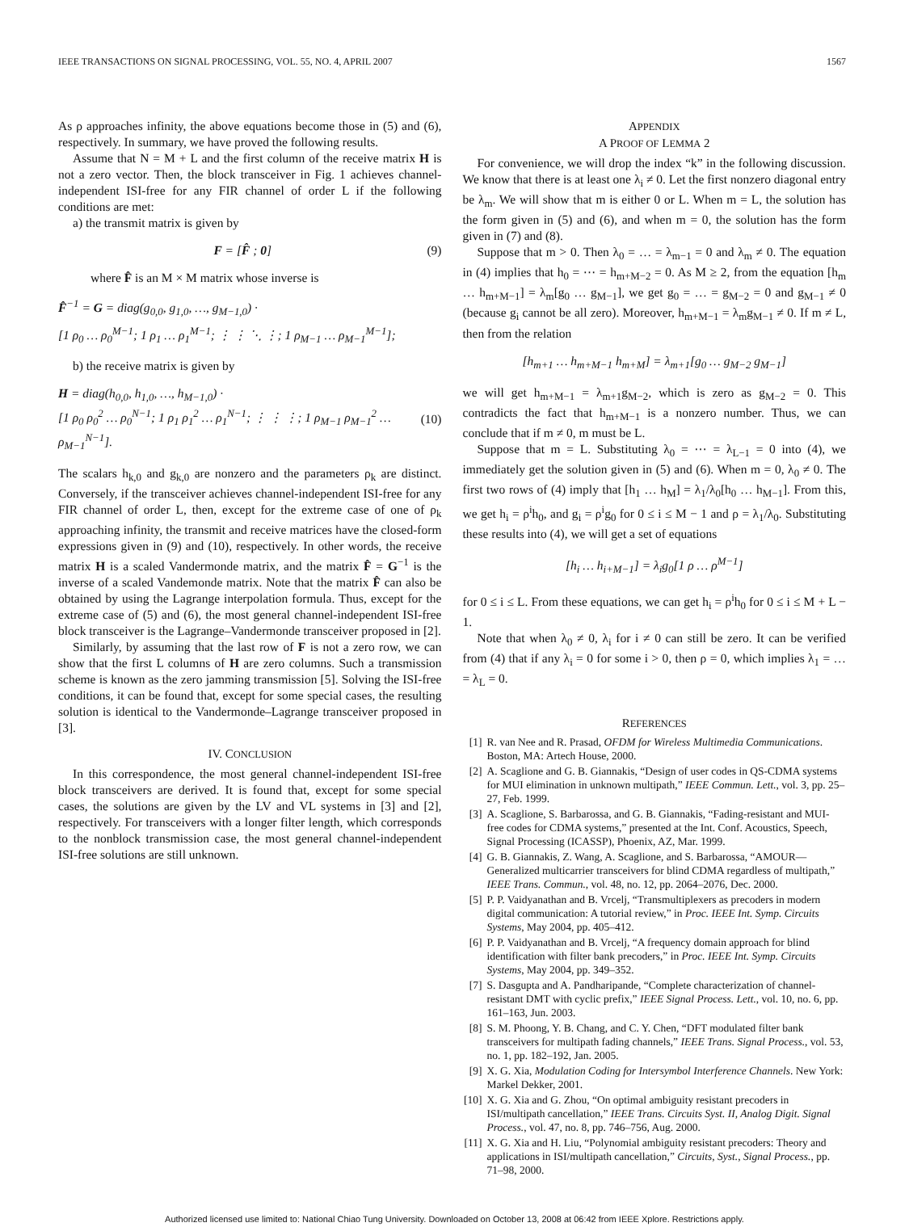IEEE TRANSACTIONS ON SIGNAL PROCESSING, VOL. 55, NO. 4, APRIL 2007 1567
As ρ approaches infinity, the above equations become those in (5) and (6), respectively. In summary, we have proved the following results.
Assume that N = M + L and the first column of the receive matrix H is not a zero vector. Then, the block transceiver in Fig. 1 achieves channel-independent ISI-free for any FIR channel of order L if the following conditions are met:
a) the transmit matrix is given by
F = [F̂ ; 0] (9)
where F̂ is an M × M matrix whose inverse is
F̂<sup>−1</sup> = G = diag(g<sub>0,0</sub>, g<sub>1,0</sub>, …, g<sub>M−1,0</sub>) ·
[1 ρ<sub>0</sub> … ρ<sub>0</sub><sup>M−1</sup>; 1 ρ<sub>1</sub> … ρ<sub>1</sub><sup>M−1</sup>; ⋮ ⋮ ⋱ ⋮; 1 ρ<sub>M−1</sub> … ρ<sub>M−1</sub><sup>M−1</sup>];
b) the receive matrix is given by
H = diag(h<sub>0,0</sub>, h<sub>1,0</sub>, …, h<sub>M−1,0</sub>) ·
[1 ρ<sub>0</sub> ρ<sub>0</sub><sup>2</sup> … ρ<sub>0</sub><sup>N−1</sup>; 1 ρ<sub>1</sub> ρ<sub>1</sub><sup>2</sup> … ρ<sub>1</sub><sup>N−1</sup>; ⋮ ⋮ ⋮; 1 ρ<sub>M−1</sub> ρ<sub>M−1</sub><sup>2</sup> … ρ<sub>M−1</sub><sup>N−1</sup>]. (10)
The scalars h<sub>k,0</sub> and g<sub>k,0</sub> are nonzero and the parameters ρ<sub>k</sub> are distinct. Conversely, if the transceiver achieves channel-independent ISI-free for any FIR channel of order L, then, except for the extreme case of one of ρ<sub>k</sub> approaching infinity, the transmit and receive matrices have the closed-form expressions given in (9) and (10), respectively. In other words, the receive matrix H is a scaled Vandermonde matrix, and the matrix F̂ = G<sup>−1</sup> is the inverse of a scaled Vandemonde matrix. Note that the matrix F̂ can also be obtained by using the Lagrange interpolation formula. Thus, except for the extreme case of (5) and (6), the most general channel-independent ISI-free block transceiver is the Lagrange–Vandermonde transceiver proposed in [2].
Similarly, by assuming that the last row of F is not a zero row, we can show that the first L columns of H are zero columns. Such a transmission scheme is known as the zero jamming transmission [5]. Solving the ISI-free conditions, it can be found that, except for some special cases, the resulting solution is identical to the Vandermonde–Lagrange transceiver proposed in [3].
IV. CONCLUSION
In this correspondence, the most general channel-independent ISI-free block transceivers are derived. It is found that, except for some special cases, the solutions are given by the LV and VL systems in [3] and [2], respectively. For transceivers with a longer filter length, which corresponds to the nonblock transmission case, the most general channel-independent ISI-free solutions are still unknown.
APPENDIX
A PROOF OF LEMMA 2
For convenience, we will drop the index “k” in the following discussion. We know that there is at least one λ<sub>i</sub> ≠ 0. Let the first nonzero diagonal entry be λ<sub>m</sub>. We will show that m is either 0 or L. When m = L, the solution has the form given in (5) and (6), and when m = 0, the solution has the form given in (7) and (8).
Suppose that m > 0. Then λ<sub>0</sub> = … = λ<sub>m−1</sub> = 0 and λ<sub>m</sub> ≠ 0. The equation in (4) implies that h<sub>0</sub> = ⋯ = h<sub>m+M−2</sub> = 0. As M ≥ 2, from the equation [h<sub>m</sub> … h<sub>m+M−1</sub>] = λ<sub>m</sub>[g<sub>0</sub> … g<sub>M−1</sub>], we get g<sub>0</sub> = … = g<sub>M−2</sub> = 0 and g<sub>M−1</sub> ≠ 0 (because g<sub>i</sub> cannot be all zero). Moreover, h<sub>m+M−1</sub> = λ<sub>m</sub>g<sub>M−1</sub> ≠ 0. If m ≠ L, then from the relation
[h<sub>m+1</sub> … h<sub>m+M−1</sub> h<sub>m+M</sub>] = λ<sub>m+1</sub>[g<sub>0</sub> … g<sub>M−2</sub> g<sub>M−1</sub>]
we will get h<sub>m+M−1</sub> = λ<sub>m+1</sub>g<sub>M−2</sub>, which is zero as g<sub>M−2</sub> = 0. This contradicts the fact that h<sub>m+M−1</sub> is a nonzero number. Thus, we can conclude that if m ≠ 0, m must be L.
Suppose that m = L. Substituting λ<sub>0</sub> = ⋯ = λ<sub>L−1</sub> = 0 into (4), we immediately get the solution given in (5) and (6). When m = 0, λ<sub>0</sub> ≠ 0. The first two rows of (4) imply that [h<sub>1</sub> … h<sub>M</sub>] = λ<sub>1</sub>/λ<sub>0</sub>[h<sub>0</sub> … h<sub>M−1</sub>]. From this, we get h<sub>i</sub> = ρ<sup>i</sup>h<sub>0</sub>, and g<sub>i</sub> = ρ<sup>i</sup>g<sub>0</sub> for 0 ≤ i ≤ M − 1 and ρ = λ<sub>1</sub>/λ<sub>0</sub>. Substituting these results into (4), we will get a set of equations
[h<sub>i</sub> … h<sub>i+M−1</sub>] = λ<sub>i</sub>g<sub>0</sub>[1 ρ … ρ<sup>M−1</sup>]
for 0 ≤ i ≤ L. From these equations, we can get h<sub>i</sub> = ρ<sup>i</sup>h<sub>0</sub> for 0 ≤ i ≤ M + L − 1.
Note that when λ<sub>0</sub> ≠ 0, λ<sub>i</sub> for i ≠ 0 can still be zero. It can be verified from (4) that if any λ<sub>i</sub> = 0 for some i > 0, then ρ = 0, which implies λ<sub>1</sub> = … = λ<sub>L</sub> = 0.
REFERENCES
[1] R. van Nee and R. Prasad, OFDM for Wireless Multimedia Communications. Boston, MA: Artech House, 2000.
[2] A. Scaglione and G. B. Giannakis, “Design of user codes in QS-CDMA systems for MUI elimination in unknown multipath,” IEEE Commun. Lett., vol. 3, pp. 25–27, Feb. 1999.
[3] A. Scaglione, S. Barbarossa, and G. B. Giannakis, “Fading-resistant and MUI-free codes for CDMA systems,” presented at the Int. Conf. Acoustics, Speech, Signal Processing (ICASSP), Phoenix, AZ, Mar. 1999.
[4] G. B. Giannakis, Z. Wang, A. Scaglione, and S. Barbarossa, “AMOUR—Generalized multicarrier transceivers for blind CDMA regardless of multipath,” IEEE Trans. Commun., vol. 48, no. 12, pp. 2064–2076, Dec. 2000.
[5] P. P. Vaidyanathan and B. Vrcelj, “Transmultiplexers as precoders in modern digital communication: A tutorial review,” in Proc. IEEE Int. Symp. Circuits Systems, May 2004, pp. 405–412.
[6] P. P. Vaidyanathan and B. Vrcelj, “A frequency domain approach for blind identification with filter bank precoders,” in Proc. IEEE Int. Symp. Circuits Systems, May 2004, pp. 349–352.
[7] S. Dasgupta and A. Pandharipande, “Complete characterization of channel-resistant DMT with cyclic prefix,” IEEE Signal Process. Lett., vol. 10, no. 6, pp. 161–163, Jun. 2003.
[8] S. M. Phoong, Y. B. Chang, and C. Y. Chen, “DFT modulated filter bank transceivers for multipath fading channels,” IEEE Trans. Signal Process., vol. 53, no. 1, pp. 182–192, Jan. 2005.
[9] X. G. Xia, Modulation Coding for Intersymbol Interference Channels. New York: Markel Dekker, 2001.
[10] X. G. Xia and G. Zhou, “On optimal ambiguity resistant precoders in ISI/multipath cancellation,” IEEE Trans. Circuits Syst. II, Analog Digit. Signal Process., vol. 47, no. 8, pp. 746–756, Aug. 2000.
[11] X. G. Xia and H. Liu, “Polynomial ambiguity resistant precoders: Theory and applications in ISI/multipath cancellation,” Circuits, Syst., Signal Process., pp. 71–98, 2000.
Authorized licensed use limited to: National Chiao Tung University. Downloaded on October 13, 2008 at 06:42 from IEEE Xplore. Restrictions apply.